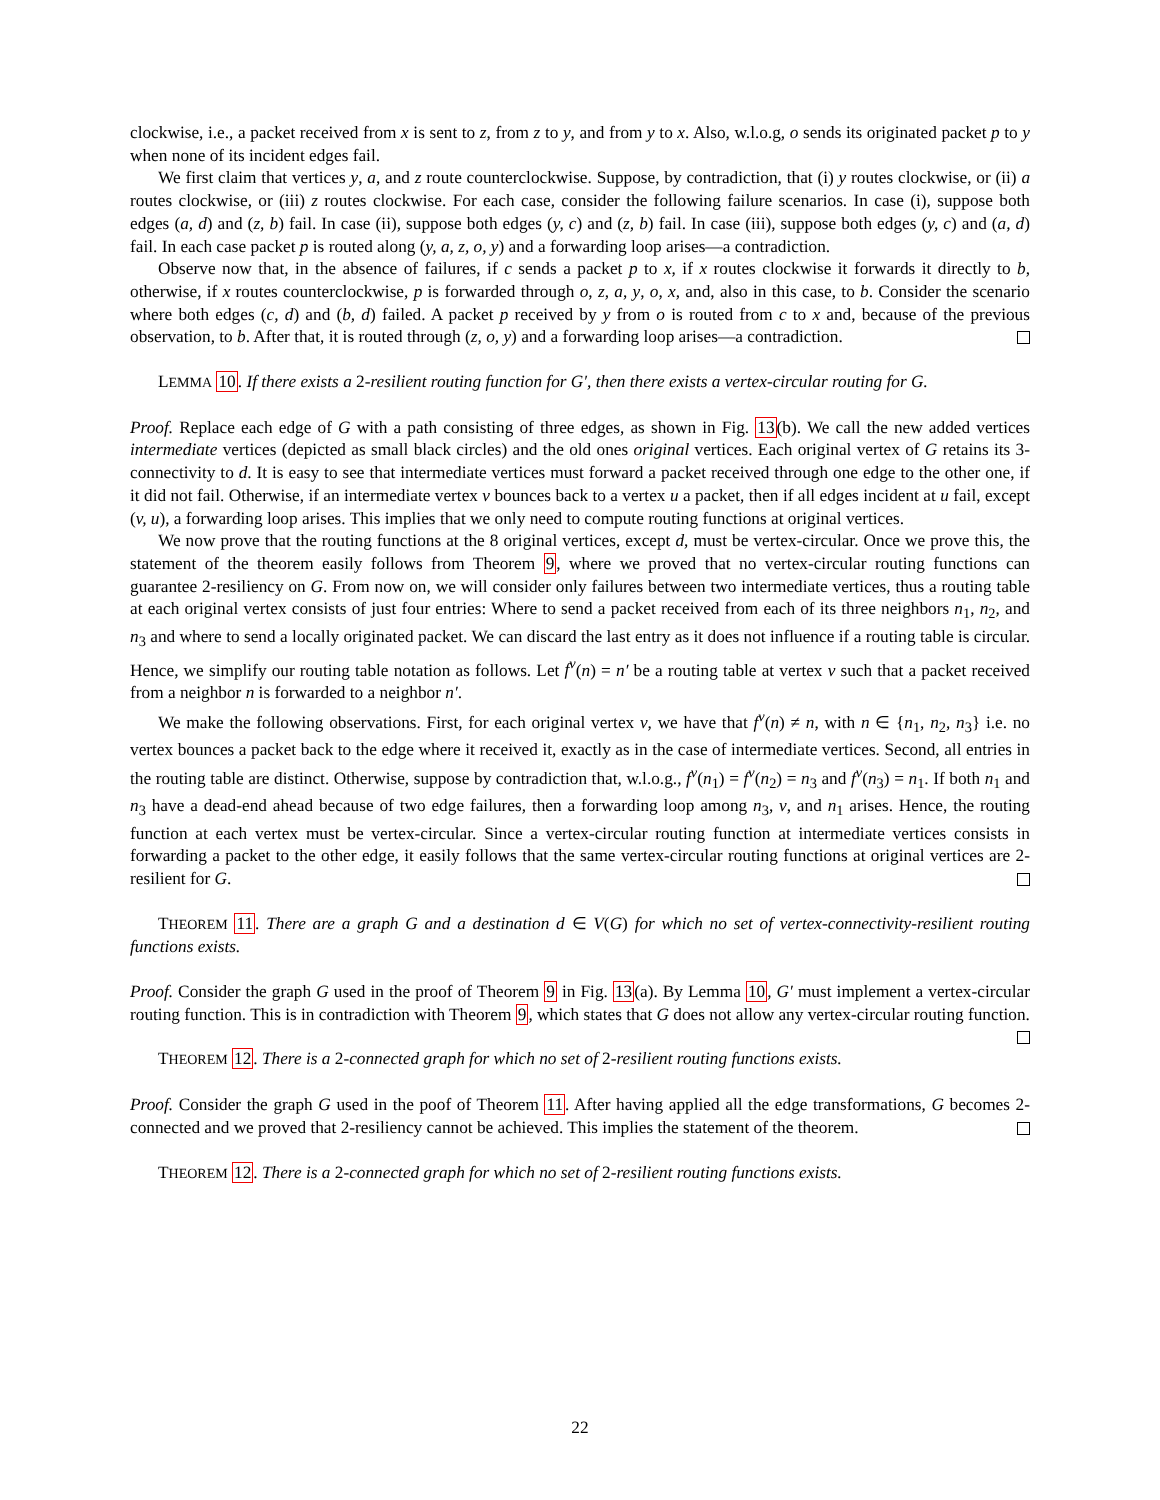clockwise, i.e., a packet received from x is sent to z, from z to y, and from y to x. Also, w.l.o.g, o sends its originated packet p to y when none of its incident edges fail.
We first claim that vertices y, a, and z route counterclockwise. Suppose, by contradiction, that (i) y routes clockwise, or (ii) a routes clockwise, or (iii) z routes clockwise. For each case, consider the following failure scenarios. In case (i), suppose both edges (a, d) and (z, b) fail. In case (ii), suppose both edges (y, c) and (z, b) fail. In case (iii), suppose both edges (y, c) and (a, d) fail. In each case packet p is routed along (y, a, z, o, y) and a forwarding loop arises—a contradiction.
Observe now that, in the absence of failures, if c sends a packet p to x, if x routes clockwise it forwards it directly to b, otherwise, if x routes counterclockwise, p is forwarded through o, z, a, y, o, x, and, also in this case, to b. Consider the scenario where both edges (c, d) and (b, d) failed. A packet p received by y from o is routed from c to x and, because of the previous observation, to b. After that, it is routed through (z, o, y) and a forwarding loop arises—a contradiction.
LEMMA 10. If there exists a 2-resilient routing function for G′, then there exists a vertex-circular routing for G.
Proof. Replace each edge of G with a path consisting of three edges, as shown in Fig. 13(b). We call the new added vertices intermediate vertices (depicted as small black circles) and the old ones original vertices. Each original vertex of G retains its 3-connectivity to d. It is easy to see that intermediate vertices must forward a packet received through one edge to the other one, if it did not fail. Otherwise, if an intermediate vertex v bounces back to a vertex u a packet, then if all edges incident at u fail, except (v, u), a forwarding loop arises. This implies that we only need to compute routing functions at original vertices.
We now prove that the routing functions at the 8 original vertices, except d, must be vertex-circular. Once we prove this, the statement of the theorem easily follows from Theorem 9, where we proved that no vertex-circular routing functions can guarantee 2-resiliency on G. From now on, we will consider only failures between two intermediate vertices, thus a routing table at each original vertex consists of just four entries: Where to send a packet received from each of its three neighbors n<sub>1</sub>, n<sub>2</sub>, and n<sub>3</sub> and where to send a locally originated packet. We can discard the last entry as it does not influence if a routing table is circular. Hence, we simplify our routing table notation as follows. Let f<sup>v</sup>(n) = n′ be a routing table at vertex v such that a packet received from a neighbor n is forwarded to a neighbor n′.
We make the following observations. First, for each original vertex v, we have that f<sup>v</sup>(n) ≠ n, with n ∈ {n<sub>1</sub>, n<sub>2</sub>, n<sub>3</sub>} i.e. no vertex bounces a packet back to the edge where it received it, exactly as in the case of intermediate vertices. Second, all entries in the routing table are distinct. Otherwise, suppose by contradiction that, w.l.o.g., f<sup>v</sup>(n<sub>1</sub>) = f<sup>v</sup>(n<sub>2</sub>) = n<sub>3</sub> and f<sup>v</sup>(n<sub>3</sub>) = n<sub>1</sub>. If both n<sub>1</sub> and n<sub>3</sub> have a dead-end ahead because of two edge failures, then a forwarding loop among n<sub>3</sub>, v, and n<sub>1</sub> arises. Hence, the routing function at each vertex must be vertex-circular. Since a vertex-circular routing function at intermediate vertices consists in forwarding a packet to the other edge, it easily follows that the same vertex-circular routing functions at original vertices are 2-resilient for G.
THEOREM 11. There are a graph G and a destination d ∈ V(G) for which no set of vertex-connectivity-resilient routing functions exists.
Proof. Consider the graph G used in the proof of Theorem 9 in Fig. 13(a). By Lemma 10, G′ must implement a vertex-circular routing function. This is in contradiction with Theorem 9, which states that G does not allow any vertex-circular routing function.
THEOREM 12. There is a 2-connected graph for which no set of 2-resilient routing functions exists.
Proof. Consider the graph G used in the poof of Theorem 11. After having applied all the edge transformations, G becomes 2-connected and we proved that 2-resiliency cannot be achieved. This implies the statement of the theorem.
THEOREM 12. There is a 2-connected graph for which no set of 2-resilient routing functions exists.
22